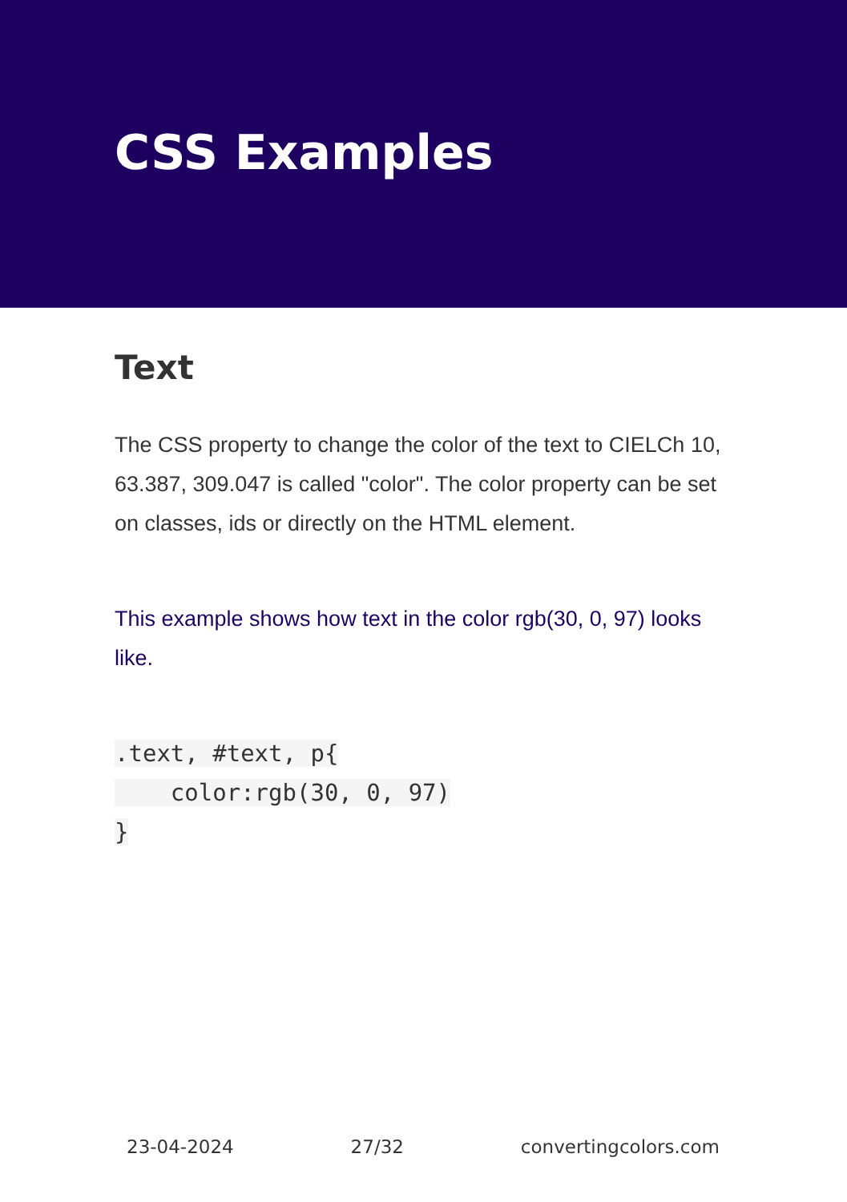CSS Examples
Text
The CSS property to change the color of the text to CIELCh 10, 63.387, 309.047 is called "color". The color property can be set on classes, ids or directly on the HTML element.
This example shows how text in the color rgb(30, 0, 97) looks like.
.text, #text, p{
    color:rgb(30, 0, 97)
}
23-04-2024 27/32 convertingcolors.com